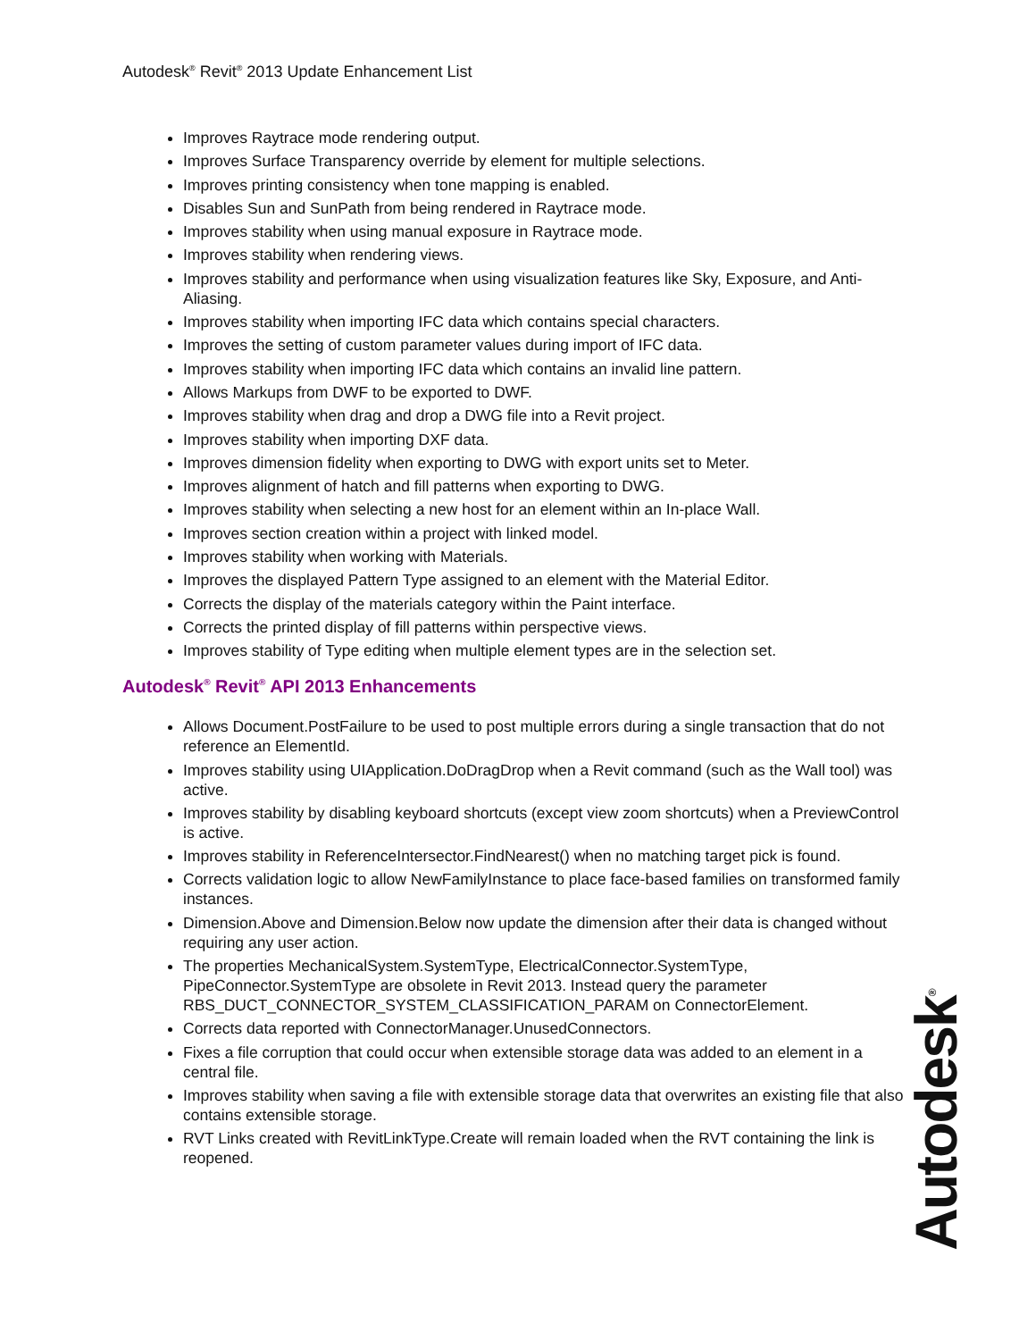Autodesk<sup>®</sup> Revit<sup>®</sup> 2013 Update Enhancement List
Improves Raytrace mode rendering output.
Improves Surface Transparency override by element for multiple selections.
Improves printing consistency when tone mapping is enabled.
Disables Sun and SunPath from being rendered in Raytrace mode.
Improves stability when using manual exposure in Raytrace mode.
Improves stability when rendering views.
Improves stability and performance when using visualization features like Sky, Exposure, and Anti-Aliasing.
Improves stability when importing IFC data which contains special characters.
Improves the setting of custom parameter values during import of IFC data.
Improves stability when importing IFC data which contains an invalid line pattern.
Allows Markups from DWF to be exported to DWF.
Improves stability when drag and drop a DWG file into a Revit project.
Improves stability when importing DXF data.
Improves dimension fidelity when exporting to DWG with export units set to Meter.
Improves alignment of hatch and fill patterns when exporting to DWG.
Improves stability when selecting a new host for an element within an In-place Wall.
Improves section creation within a project with linked model.
Improves stability when working with Materials.
Improves the displayed Pattern Type assigned to an element with the Material Editor.
Corrects the display of the materials category within the Paint interface.
Corrects the printed display of fill patterns within perspective views.
Improves stability of Type editing when multiple element types are in the selection set.
Autodesk<sup>®</sup> Revit<sup>®</sup> API 2013 Enhancements
Allows Document.PostFailure to be used to post multiple errors during a single transaction that do not reference an ElementId.
Improves stability using UIApplication.DoDragDrop when a Revit command (such as the Wall tool) was active.
Improves stability by disabling keyboard shortcuts (except view zoom shortcuts) when a PreviewControl is active.
Improves stability in ReferenceIntersector.FindNearest() when no matching target pick is found.
Corrects validation logic to allow NewFamilyInstance to place face-based families on transformed family instances.
Dimension.Above and Dimension.Below now update the dimension after their data is changed without requiring any user action.
The properties MechanicalSystem.SystemType, ElectricalConnector.SystemType, PipeConnector.SystemType are obsolete in Revit 2013. Instead query the parameter RBS_DUCT_CONNECTOR_SYSTEM_CLASSIFICATION_PARAM on ConnectorElement.
Corrects data reported with ConnectorManager.UnusedConnectors.
Fixes a file corruption that could occur when extensible storage data was added to an element in a central file.
Improves stability when saving a file with extensible storage data that overwrites an existing file that also contains extensible storage.
RVT Links created with RevitLinkType.Create will remain loaded when the RVT containing the link is reopened.
Autodesk<sup>®</sup>